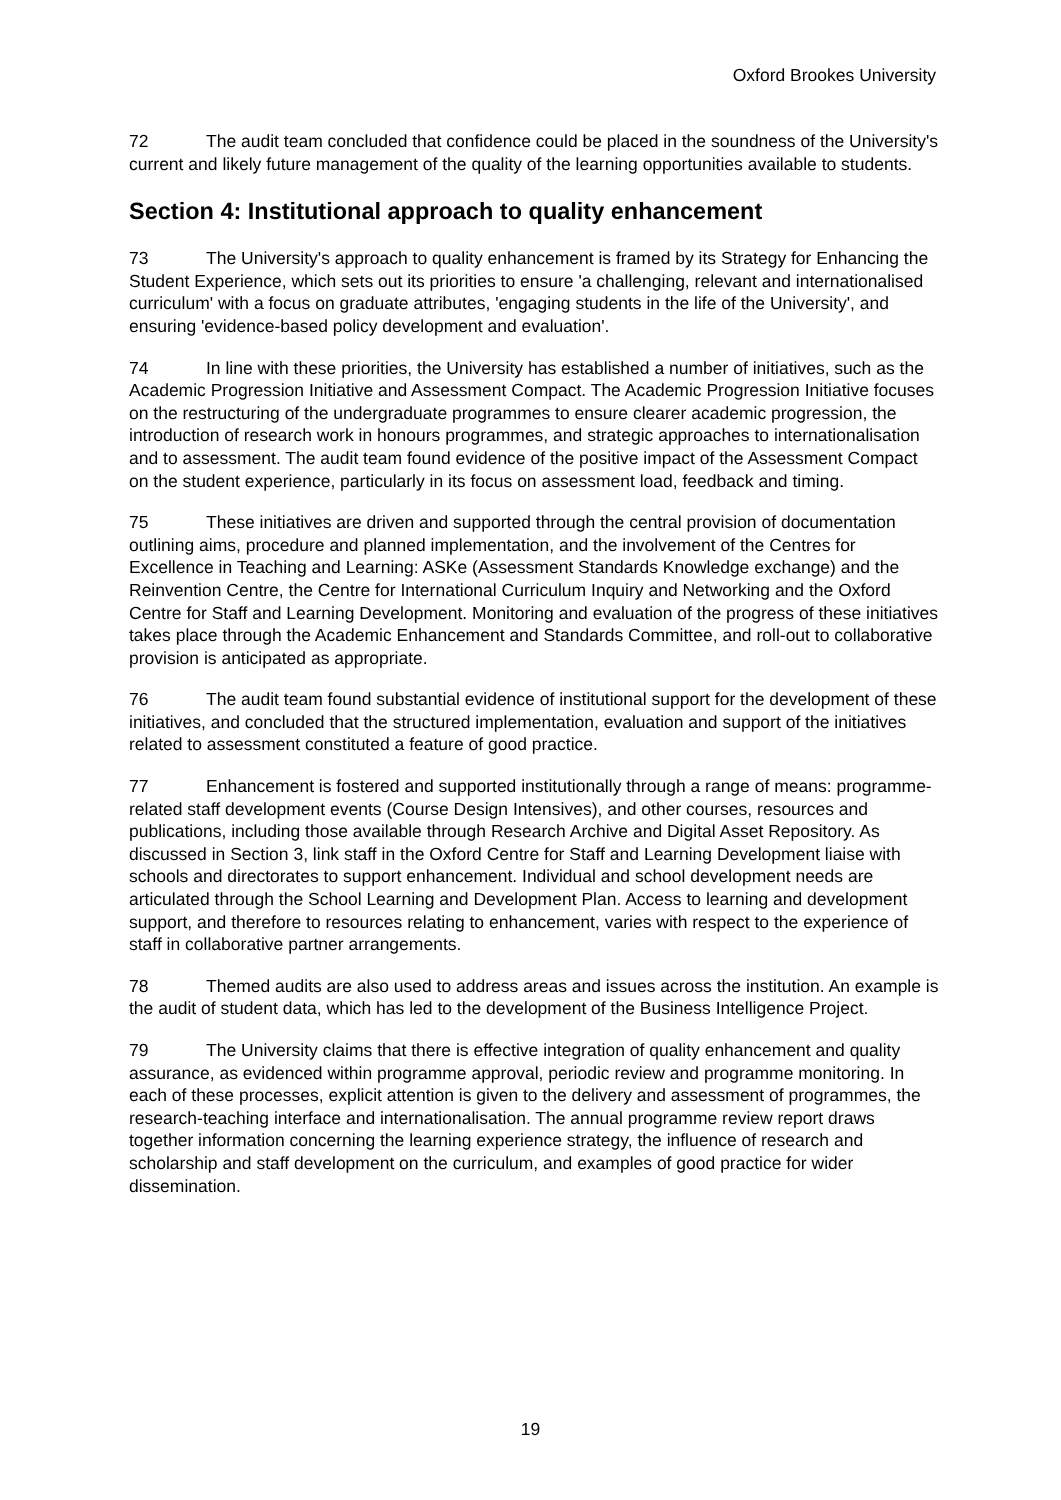Oxford Brookes University
72 The audit team concluded that confidence could be placed in the soundness of the University's current and likely future management of the quality of the learning opportunities available to students.
Section 4: Institutional approach to quality enhancement
73 The University's approach to quality enhancement is framed by its Strategy for Enhancing the Student Experience, which sets out its priorities to ensure 'a challenging, relevant and internationalised curriculum' with a focus on graduate attributes, 'engaging students in the life of the University', and ensuring 'evidence-based policy development and evaluation'.
74 In line with these priorities, the University has established a number of initiatives, such as the Academic Progression Initiative and Assessment Compact. The Academic Progression Initiative focuses on the restructuring of the undergraduate programmes to ensure clearer academic progression, the introduction of research work in honours programmes, and strategic approaches to internationalisation and to assessment. The audit team found evidence of the positive impact of the Assessment Compact on the student experience, particularly in its focus on assessment load, feedback and timing.
75 These initiatives are driven and supported through the central provision of documentation outlining aims, procedure and planned implementation, and the involvement of the Centres for Excellence in Teaching and Learning: ASKe (Assessment Standards Knowledge exchange) and the Reinvention Centre, the Centre for International Curriculum Inquiry and Networking and the Oxford Centre for Staff and Learning Development. Monitoring and evaluation of the progress of these initiatives takes place through the Academic Enhancement and Standards Committee, and roll-out to collaborative provision is anticipated as appropriate.
76 The audit team found substantial evidence of institutional support for the development of these initiatives, and concluded that the structured implementation, evaluation and support of the initiatives related to assessment constituted a feature of good practice.
77 Enhancement is fostered and supported institutionally through a range of means: programme-related staff development events (Course Design Intensives), and other courses, resources and publications, including those available through Research Archive and Digital Asset Repository. As discussed in Section 3, link staff in the Oxford Centre for Staff and Learning Development liaise with schools and directorates to support enhancement. Individual and school development needs are articulated through the School Learning and Development Plan. Access to learning and development support, and therefore to resources relating to enhancement, varies with respect to the experience of staff in collaborative partner arrangements.
78 Themed audits are also used to address areas and issues across the institution. An example is the audit of student data, which has led to the development of the Business Intelligence Project.
79 The University claims that there is effective integration of quality enhancement and quality assurance, as evidenced within programme approval, periodic review and programme monitoring. In each of these processes, explicit attention is given to the delivery and assessment of programmes, the research-teaching interface and internationalisation. The annual programme review report draws together information concerning the learning experience strategy, the influence of research and scholarship and staff development on the curriculum, and examples of good practice for wider dissemination.
19